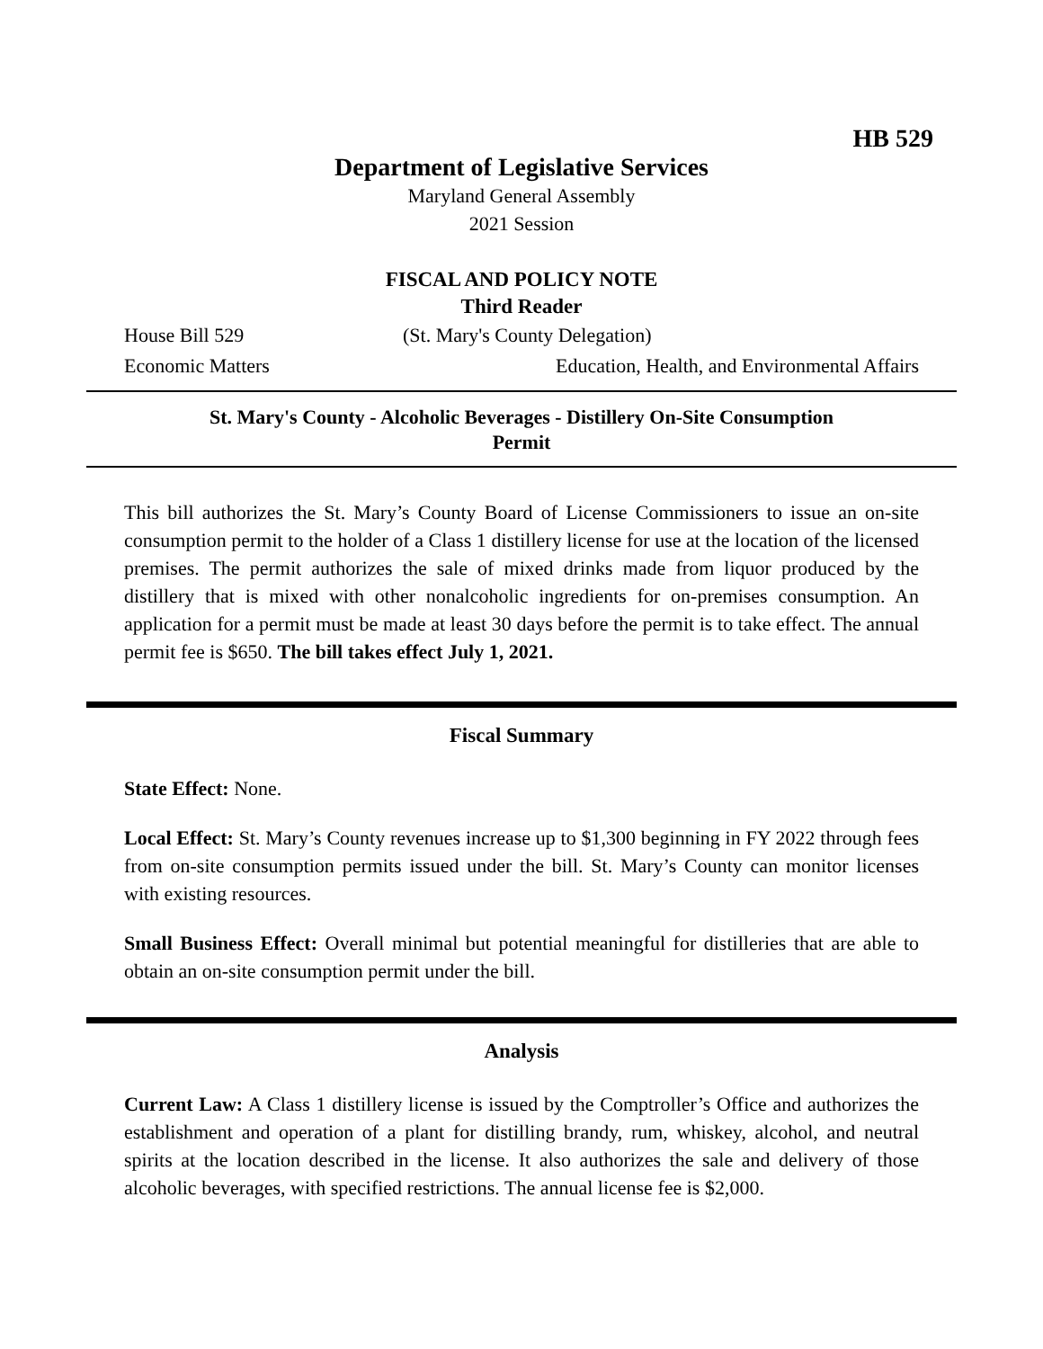HB 529
Department of Legislative Services
Maryland General Assembly
2021 Session
FISCAL AND POLICY NOTE
Third Reader
House Bill 529 (St. Mary's County Delegation)
Economic Matters Education, Health, and Environmental Affairs
St. Mary's County - Alcoholic Beverages - Distillery On-Site Consumption
Permit
This bill authorizes the St. Mary’s County Board of License Commissioners to issue an on-site consumption permit to the holder of a Class 1 distillery license for use at the location of the licensed premises. The permit authorizes the sale of mixed drinks made from liquor produced by the distillery that is mixed with other nonalcoholic ingredients for on-premises consumption. An application for a permit must be made at least 30 days before the permit is to take effect. The annual permit fee is $650. The bill takes effect July 1, 2021.
Fiscal Summary
State Effect: None.
Local Effect: St. Mary’s County revenues increase up to $1,300 beginning in FY 2022 through fees from on-site consumption permits issued under the bill. St. Mary’s County can monitor licenses with existing resources.
Small Business Effect: Overall minimal but potential meaningful for distilleries that are able to obtain an on-site consumption permit under the bill.
Analysis
Current Law: A Class 1 distillery license is issued by the Comptroller’s Office and authorizes the establishment and operation of a plant for distilling brandy, rum, whiskey, alcohol, and neutral spirits at the location described in the license. It also authorizes the sale and delivery of those alcoholic beverages, with specified restrictions. The annual license fee is $2,000.